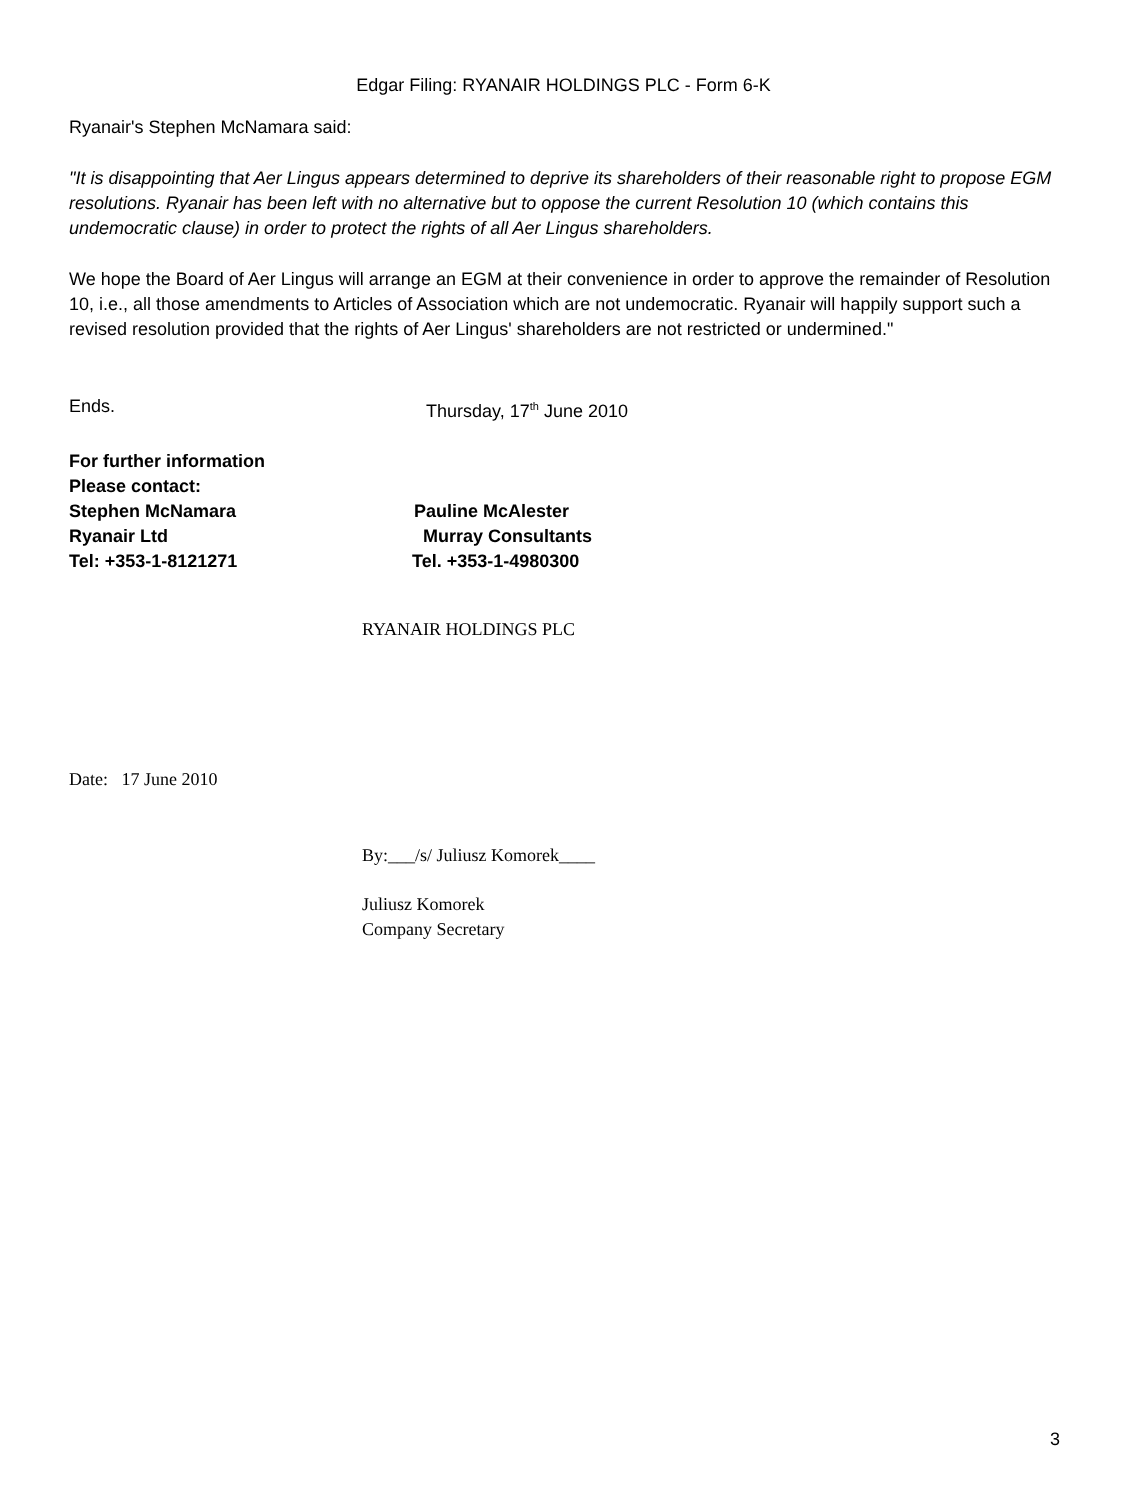Edgar Filing: RYANAIR HOLDINGS PLC - Form 6-K
Ryanair's Stephen McNamara said:
"It is disappointing that Aer Lingus appears determined to deprive its shareholders of their reasonable right to propose EGM resolutions. Ryanair has been left with no alternative but to oppose the current Resolution 10 (which contains this undemocratic clause) in order to protect the rights of all Aer Lingus shareholders.
We hope the Board of Aer Lingus will arrange an EGM at their convenience in order to approve the remainder of Resolution 10, i.e., all those amendments to Articles of Association which are not undemocratic. Ryanair will happily support such a revised resolution provided that the rights of Aer Lingus' shareholders are not restricted or undermined."
Ends. Thursday, 17<sup>th</sup> June 2010
For further information
Please contact:
Stephen McNamara Pauline McAlester
Ryanair Ltd Murray Consultants
Tel: +353-1-8121271 Tel. +353-1-4980300
RYANAIR HOLDINGS PLC
Date: 17 June 2010
By:___/s/ Juliusz Komorek____
Juliusz Komorek
Company Secretary
3